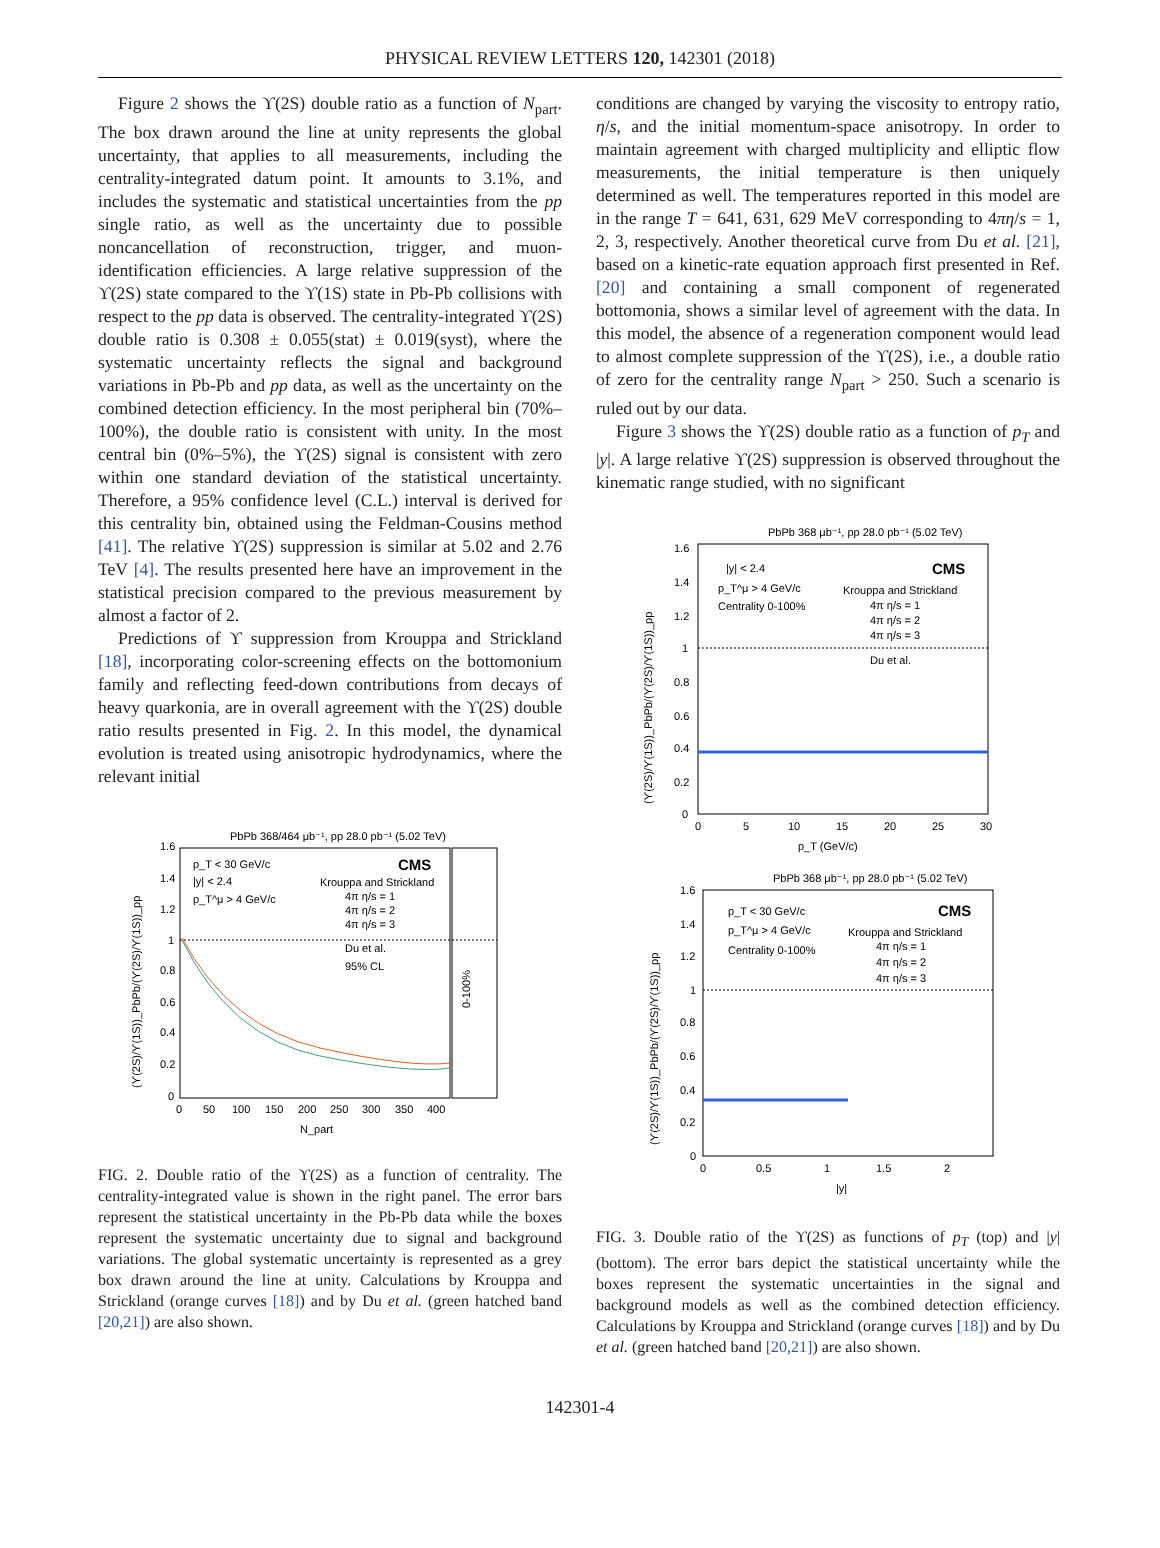PHYSICAL REVIEW LETTERS 120, 142301 (2018)
Figure 2 shows the ϒ(2S) double ratio as a function of N<sub>part</sub>. The box drawn around the line at unity represents the global uncertainty, that applies to all measurements, including the centrality-integrated datum point. It amounts to 3.1%, and includes the systematic and statistical uncertainties from the pp single ratio, as well as the uncertainty due to possible noncancellation of reconstruction, trigger, and muon-identification efficiencies. A large relative suppression of the ϒ(2S) state compared to the ϒ(1S) state in Pb-Pb collisions with respect to the pp data is observed. The centrality-integrated ϒ(2S) double ratio is 0.308 ± 0.055(stat) ± 0.019(syst), where the systematic uncertainty reflects the signal and background variations in Pb-Pb and pp data, as well as the uncertainty on the combined detection efficiency. In the most peripheral bin (70%–100%), the double ratio is consistent with unity. In the most central bin (0%–5%), the ϒ(2S) signal is consistent with zero within one standard deviation of the statistical uncertainty. Therefore, a 95% confidence level (C.L.) interval is derived for this centrality bin, obtained using the Feldman-Cousins method [41]. The relative ϒ(2S) suppression is similar at 5.02 and 2.76 TeV [4]. The results presented here have an improvement in the statistical precision compared to the previous measurement by almost a factor of 2.
Predictions of ϒ suppression from Krouppa and Strickland [18], incorporating color-screening effects on the bottomonium family and reflecting feed-down contributions from decays of heavy quarkonia, are in overall agreement with the ϒ(2S) double ratio results presented in Fig. 2. In this model, the dynamical evolution is treated using anisotropic hydrodynamics, where the relevant initial
PbPb 368/464 μb⁻¹, pp 28.0 pb⁻¹ (5.02 TeV)
p_T < 30 GeV/c
|y| < 2.4
p_T^μ > 4 GeV/c
CMS
Krouppa and Strickland
4π η/s = 1
4π η/s = 2
4π η/s = 3
Du et al.
95% CL
0-100%
1.6
1.4
1.2
1
0.8
0.6
0.4
0.2
0
0
50
100
150
200
250
300
350
400
N_part
(ϒ(2S)/ϒ(1S))_PbPb/(ϒ(2S)/ϒ(1S))_pp
FIG. 2. Double ratio of the ϒ(2S) as a function of centrality. The centrality-integrated value is shown in the right panel. The error bars represent the statistical uncertainty in the Pb-Pb data while the boxes represent the systematic uncertainty due to signal and background variations. The global systematic uncertainty is represented as a grey box drawn around the line at unity. Calculations by Krouppa and Strickland (orange curves [18]) and by Du et al. (green hatched band [20,21]) are also shown.
conditions are changed by varying the viscosity to entropy ratio, η/s, and the initial momentum-space anisotropy. In order to maintain agreement with charged multiplicity and elliptic flow measurements, the initial temperature is then uniquely determined as well. The temperatures reported in this model are in the range T = 641, 631, 629 MeV corresponding to 4πη/s = 1, 2, 3, respectively. Another theoretical curve from Du et al. [21], based on a kinetic-rate equation approach first presented in Ref. [20] and containing a small component of regenerated bottomonia, shows a similar level of agreement with the data. In this model, the absence of a regeneration component would lead to almost complete suppression of the ϒ(2S), i.e., a double ratio of zero for the centrality range N<sub>part</sub> > 250. Such a scenario is ruled out by our data.
Figure 3 shows the ϒ(2S) double ratio as a function of p<sub>T</sub> and |y|. A large relative ϒ(2S) suppression is observed throughout the kinematic range studied, with no significant
PbPb 368 μb⁻¹, pp 28.0 pb⁻¹ (5.02 TeV)
|y| < 2.4
p_T^μ > 4 GeV/c
Centrality 0-100%
CMS
Krouppa and Strickland
4π η/s = 1
4π η/s = 2
4π η/s = 3
Du et al.
1.6
1.4
1.2
1
0.8
0.6
0.4
0.2
0
0
5
10
15
20
25
30
p_T (GeV/c)
(ϒ(2S)/ϒ(1S))_PbPb/(ϒ(2S)/ϒ(1S))_pp
PbPb 368 μb⁻¹, pp 28.0 pb⁻¹ (5.02 TeV)
p_T < 30 GeV/c
p_T^μ > 4 GeV/c
Centrality 0-100%
CMS
Krouppa and Strickland
4π η/s = 1
4π η/s = 2
4π η/s = 3
1.6
1.4
1.2
1
0.8
0.6
0.4
0.2
0
0
0.5
1
1.5
2
|y|
(ϒ(2S)/ϒ(1S))_PbPb/(ϒ(2S)/ϒ(1S))_pp
FIG. 3. Double ratio of the ϒ(2S) as functions of p<sub>T</sub> (top) and |y| (bottom). The error bars depict the statistical uncertainty while the boxes represent the systematic uncertainties in the signal and background models as well as the combined detection efficiency. Calculations by Krouppa and Strickland (orange curves [18]) and by Du et al. (green hatched band [20,21]) are also shown.
142301-4